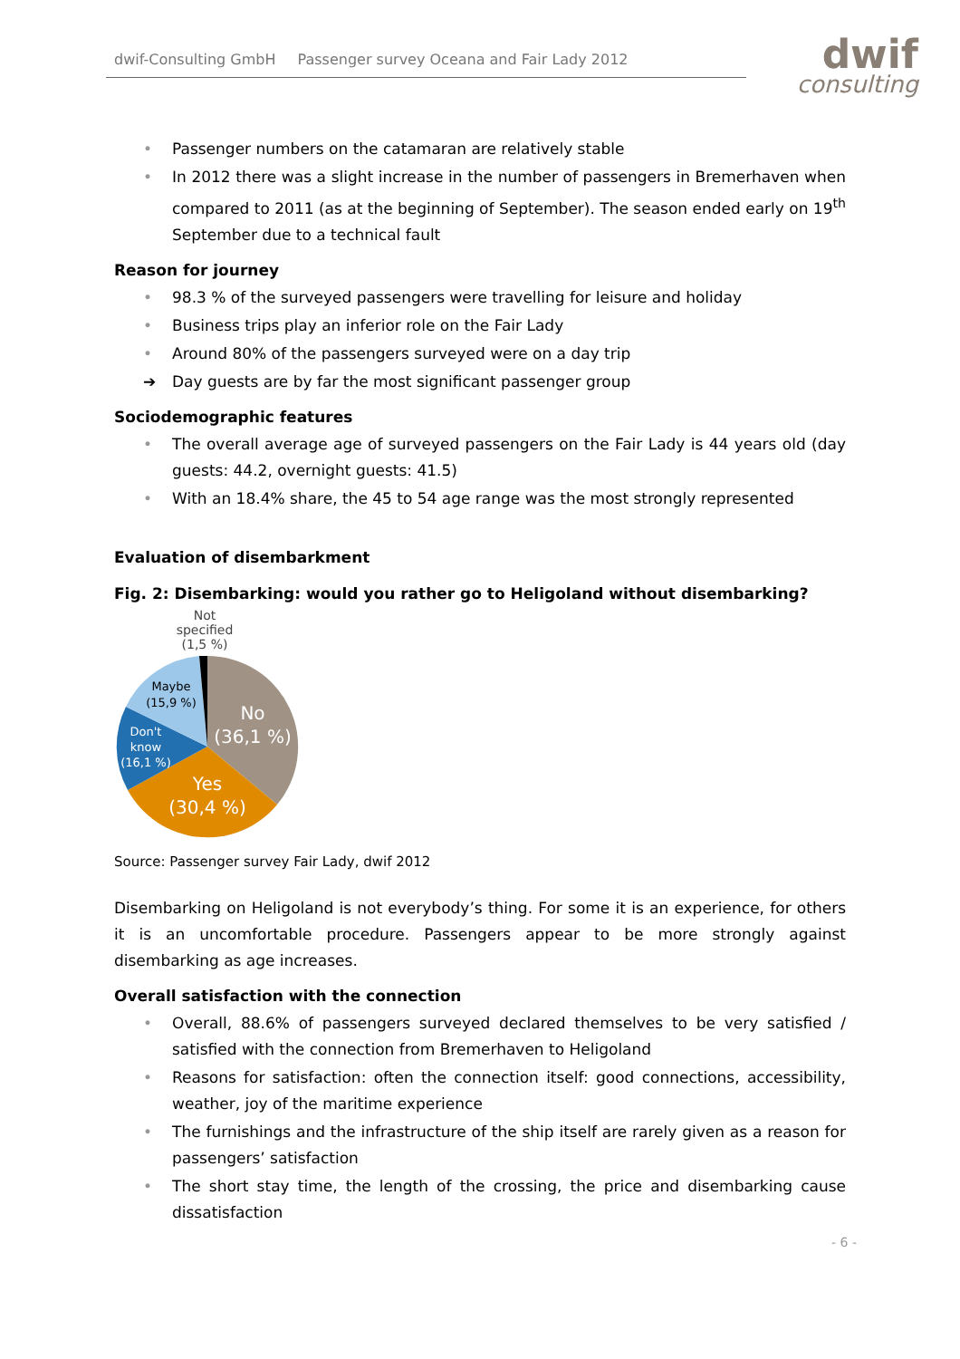dwif-Consulting GmbH Passenger survey Oceana and Fair Lady 2012
dwif
consulting
• Passenger numbers on the catamaran are relatively stable
• In 2012 there was a slight increase in the number of passengers in Bremerhaven when compared to 2011 (as at the beginning of September). The season ended early on 19<sup>th</sup> September due to a technical fault
Reason for journey
• 98.3 % of the surveyed passengers were travelling for leisure and holiday
• Business trips play an inferior role on the Fair Lady
• Around 80% of the passengers surveyed were on a day trip
➔ Day guests are by far the most significant passenger group
Sociodemographic features
• The overall average age of surveyed passengers on the Fair Lady is 44 years old (day guests: 44.2, overnight guests: 41.5)
• With an 18.4% share, the 45 to 54 age range was the most strongly represented
Evaluation of disembarkment
Fig. 2: Disembarking: would you rather go to Heligoland without disembarking?
Not
specified
(1,5 %)
No
(36,1 %)
Yes
(30,4 %)
Don't
know
(16,1 %)
Maybe
(15,9 %)
Source: Passenger survey Fair Lady, dwif 2012
Disembarking on Heligoland is not everybody’s thing. For some it is an experience, for others it is an uncomfortable procedure. Passengers appear to be more strongly against disembarking as age increases.
Overall satisfaction with the connection
• Overall, 88.6% of passengers surveyed declared themselves to be very satisfied / satisfied with the connection from Bremerhaven to Heligoland
• Reasons for satisfaction: often the connection itself: good connections, accessibility, weather, joy of the maritime experience
• The furnishings and the infrastructure of the ship itself are rarely given as a reason for passengers’ satisfaction
• The short stay time, the length of the crossing, the price and disembarking cause dissatisfaction
- 6 -